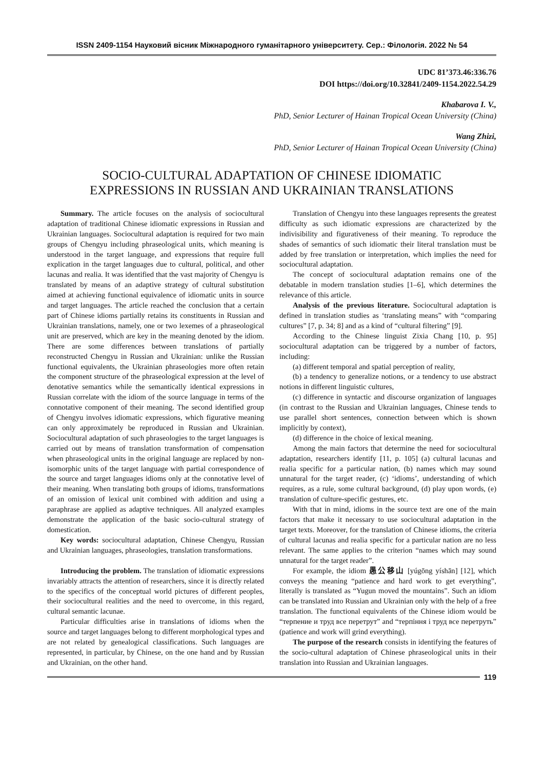ISSN 2409-1154 Науковий вісник Міжнародного гуманітарного університету. Сер.: Філологія. 2022 № 54
UDC 81’373.46:336.76
DOI https://doi.org/10.32841/2409-1154.2022.54.29
Khabarova I. V.,
PhD, Senior Lecturer of Hainan Tropical Ocean University (China)
Wang Zhizi,
PhD, Senior Lecturer of Hainan Tropical Ocean University (China)
SOCIO-CULTURAL ADAPTATION OF CHINESE IDIOMATIC
EXPRESSIONS IN RUSSIAN AND UKRAINIAN TRANSLATIONS
Summary. The article focuses on the analysis of sociocultural adaptation of traditional Chinese idiomatic expressions in Russian and Ukrainian languages. Sociocultural adaptation is required for two main groups of Chengyu including phraseological units, which meaning is understood in the target language, and expressions that require full explication in the target languages due to cultural, political, and other lacunas and realia. It was identified that the vast majority of Chengyu is translated by means of an adaptive strategy of cultural substitution aimed at achieving functional equivalence of idiomatic units in source and target languages. The article reached the conclusion that a certain part of Chinese idioms partially retains its constituents in Russian and Ukrainian translations, namely, one or two lexemes of a phraseological unit are preserved, which are key in the meaning denoted by the idiom. There are some differences between translations of partially reconstructed Chengyu in Russian and Ukrainian: unlike the Russian functional equivalents, the Ukrainian phraseologies more often retain the component structure of the phraseological expression at the level of denotative semantics while the semantically identical expressions in Russian correlate with the idiom of the source language in terms of the connotative component of their meaning. The second identified group of Chengyu involves idiomatic expressions, which figurative meaning can only approximately be reproduced in Russian and Ukrainian. Sociocultural adaptation of such phraseologies to the target languages is carried out by means of translation transformation of compensation when phraseological units in the original language are replaced by non-isomorphic units of the target language with partial correspondence of the source and target languages idioms only at the connotative level of their meaning. When translating both groups of idioms, transformations of an omission of lexical unit combined with addition and using a paraphrase are applied as adaptive techniques. All analyzed examples demonstrate the application of the basic socio-cultural strategy of domestication.
Key words: sociocultural adaptation, Chinese Chengyu, Russian and Ukrainian languages, phraseologies, translation transformations.
Introducing the problem. The translation of idiomatic expressions invariably attracts the attention of researchers, since it is directly related to the specifics of the conceptual world pictures of different peoples, their sociocultural realities and the need to overcome, in this regard, cultural semantic lacunae.
Particular difficulties arise in translations of idioms when the source and target languages belong to different morphological types and are not related by genealogical classifications. Such languages are represented, in particular, by Chinese, on the one hand and by Russian and Ukrainian, on the other hand.
Translation of Chengyu into these languages represents the greatest difficulty as such idiomatic expressions are characterized by the indivisibility and figurativeness of their meaning. To reproduce the shades of semantics of such idiomatic their literal translation must be added by free translation or interpretation, which implies the need for sociocultural adaptation.
The concept of sociocultural adaptation remains one of the debatable in modern translation studies [1–6], which determines the relevance of this article.
Analysis of the previous literature. Sociocultural adaptation is defined in translation studies as ‘translating means” with “comparing cultures” [7, p. 34; 8] and as a kind of “cultural filtering” [9].
According to the Chinese linguist Zixia Chang [10, p. 95] sociocultural adaptation can be triggered by a number of factors, including:
(a) different temporal and spatial perception of reality,
(b) a tendency to generalize notions, or a tendency to use abstract notions in different linguistic cultures,
(c) difference in syntactic and discourse organization of languages (in contrast to the Russian and Ukrainian languages, Chinese tends to use parallel short sentences, connection between which is shown implicitly by context),
(d) difference in the choice of lexical meaning.
Among the main factors that determine the need for sociocultural adaptation, researchers identify [11, p. 105] (a) cultural lacunas and realia specific for a particular nation, (b) names which may sound unnatural for the target reader, (c) ‘idioms’, understanding of which requires, as a rule, some cultural background, (d) play upon words, (e) translation of culture-specific gestures, etc.
With that in mind, idioms in the source text are one of the main factors that make it necessary to use sociocultural adaptation in the target texts. Moreover, for the translation of Chinese idioms, the criteria of cultural lacunas and realia specific for a particular nation are no less relevant. The same applies to the criterion “names which may sound unnatural for the target reader”.
For example, the idiom 愚公移山 [yúgōng yíshān] [12], which conveys the meaning “patience and hard work to get everything”, literally is translated as “Yugun moved the mountains”. Such an idiom can be translated into Russian and Ukrainian only with the help of a free translation. The functional equivalents of the Chinese idiom would be “терпение и труд все перетрут” and “терпіння і труд все перетруть” (patience and work will grind everything).
The purpose of the research consists in identifying the features of the socio-cultural adaptation of Chinese phraseological units in their translation into Russian and Ukrainian languages.
119